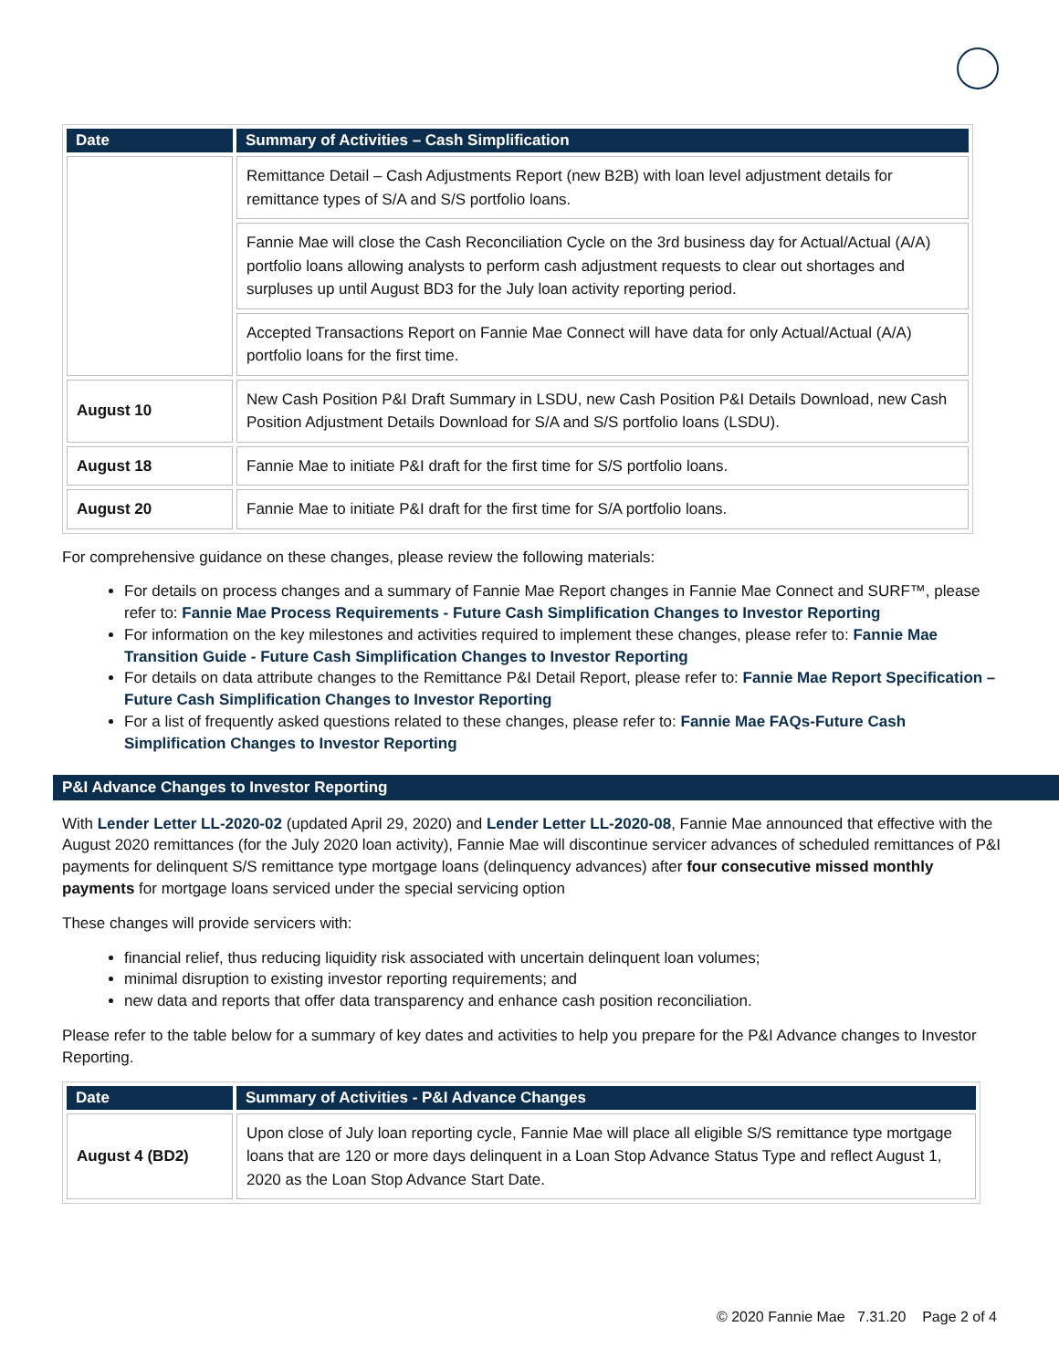| Date | Summary of Activities – Cash Simplification |
| --- | --- |
| | Remittance Detail – Cash Adjustments Report (new B2B) with loan level adjustment details for remittance types of S/A and S/S portfolio loans. |
| | Fannie Mae will close the Cash Reconciliation Cycle on the 3rd business day for Actual/Actual (A/A) portfolio loans allowing analysts to perform cash adjustment requests to clear out shortages and surpluses up until August BD3 for the July loan activity reporting period. |
| | Accepted Transactions Report on Fannie Mae Connect will have data for only Actual/Actual (A/A) portfolio loans for the first time. |
| August 10 | New Cash Position P&I Draft Summary in LSDU, new Cash Position P&I Details Download, new Cash Position Adjustment Details Download for S/A and S/S portfolio loans (LSDU). |
| August 18 | Fannie Mae to initiate P&I draft for the first time for S/S portfolio loans. |
| August 20 | Fannie Mae to initiate P&I draft for the first time for S/A portfolio loans. |
For comprehensive guidance on these changes, please review the following materials:
For details on process changes and a summary of Fannie Mae Report changes in Fannie Mae Connect and SURF™, please refer to: Fannie Mae Process Requirements - Future Cash Simplification Changes to Investor Reporting
For information on the key milestones and activities required to implement these changes, please refer to: Fannie Mae Transition Guide - Future Cash Simplification Changes to Investor Reporting
For details on data attribute changes to the Remittance P&I Detail Report, please refer to: Fannie Mae Report Specification – Future Cash Simplification Changes to Investor Reporting
For a list of frequently asked questions related to these changes, please refer to: Fannie Mae FAQs-Future Cash Simplification Changes to Investor Reporting
P&I Advance Changes to Investor Reporting
With Lender Letter LL-2020-02 (updated April 29, 2020) and Lender Letter LL-2020-08, Fannie Mae announced that effective with the August 2020 remittances (for the July 2020 loan activity), Fannie Mae will discontinue servicer advances of scheduled remittances of P&I payments for delinquent S/S remittance type mortgage loans (delinquency advances) after four consecutive missed monthly payments for mortgage loans serviced under the special servicing option
These changes will provide servicers with:
financial relief, thus reducing liquidity risk associated with uncertain delinquent loan volumes;
minimal disruption to existing investor reporting requirements; and
new data and reports that offer data transparency and enhance cash position reconciliation.
Please refer to the table below for a summary of key dates and activities to help you prepare for the P&I Advance changes to Investor Reporting.
| Date | Summary of Activities - P&I Advance Changes |
| --- | --- |
| August 4 (BD2) | Upon close of July loan reporting cycle, Fannie Mae will place all eligible S/S remittance type mortgage loans that are 120 or more days delinquent in a Loan Stop Advance Status Type and reflect August 1, 2020 as the Loan Stop Advance Start Date. |
© 2020 Fannie Mae 7.31.20 Page 2 of 4